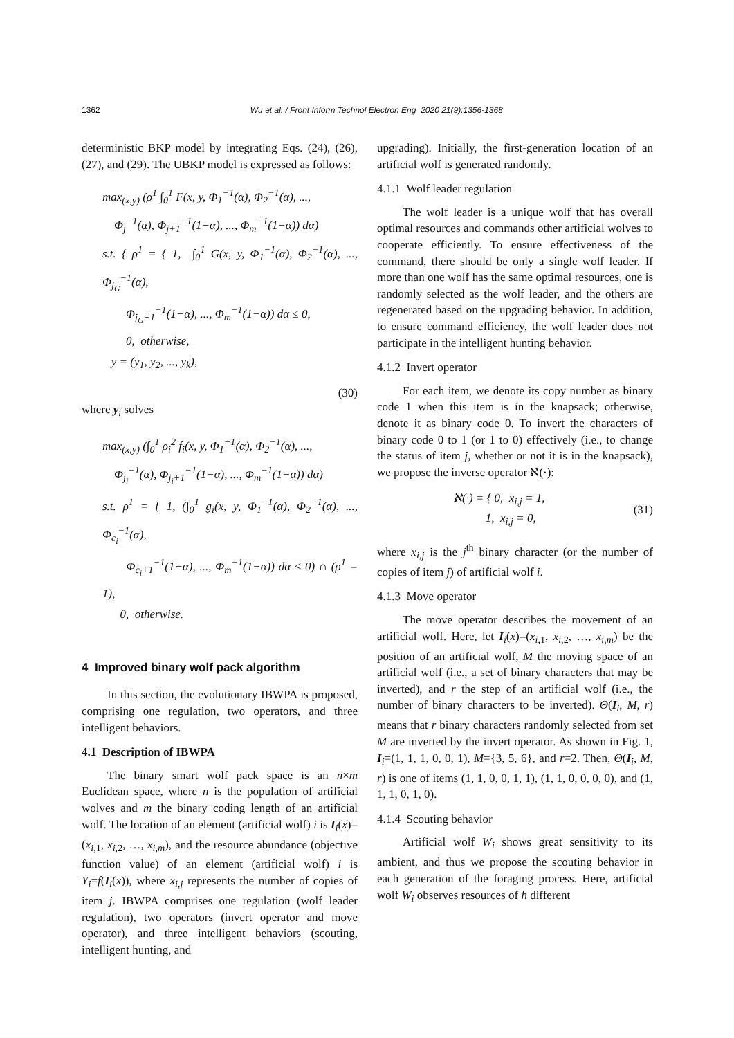1362 Wu et al. / Front Inform Technol Electron Eng 2020 21(9):1356-1368
deterministic BKP model by integrating Eqs. (24), (26), (27), and (29). The UBKP model is expressed as follows:
max<sub>(x,y)</sub> (ρ<sup>1</sup> ∫<sub>0</sub><sup>1</sup> F(x, y, Φ<sub>1</sub><sup>−1</sup>(α), Φ<sub>2</sub><sup>−1</sup>(α), ...,
Φ<sub>j</sub><sup>−1</sup>(α), Φ<sub>j+1</sub><sup>−1</sup>(1−α), ..., Φ<sub>m</sub><sup>−1</sup>(1−α)) dα)
s.t. { ρ<sup>1</sup> = { 1, ∫<sub>0</sub><sup>1</sup> G(x, y, Φ<sub>1</sub><sup>−1</sup>(α), Φ<sub>2</sub><sup>−1</sup>(α), ..., Φ<sub>j<sub>G</sub></sub><sup>−1</sup>(α),
Φ<sub>j<sub>G</sub>+1</sub><sup>−1</sup>(1−α), ..., Φ<sub>m</sub><sup>−1</sup>(1−α)) dα ≤ 0,
0, otherwise,
y = (y<sub>1</sub>, y<sub>2</sub>, ..., y<sub>k</sub>),
(30)
where y<sub>i</sub> solves
max<sub>(x,y)</sub> (∫<sub>0</sub><sup>1</sup> ρ<sub>i</sub><sup>2</sup> f<sub>i</sub>(x, y, Φ<sub>1</sub><sup>−1</sup>(α), Φ<sub>2</sub><sup>−1</sup>(α), ...,
Φ<sub>j<sub>i</sub></sub><sup>−1</sup>(α), Φ<sub>j<sub>i</sub>+1</sub><sup>−1</sup>(1−α), ..., Φ<sub>m</sub><sup>−1</sup>(1−α)) dα)
s.t. ρ<sup>1</sup> = { 1, (∫<sub>0</sub><sup>1</sup> g<sub>i</sub>(x, y, Φ<sub>1</sub><sup>−1</sup>(α), Φ<sub>2</sub><sup>−1</sup>(α), ..., Φ<sub>c<sub>i</sub></sub><sup>−1</sup>(α),
Φ<sub>c<sub>i</sub>+1</sub><sup>−1</sup>(1−α), ..., Φ<sub>m</sub><sup>−1</sup>(1−α)) dα ≤ 0) ∩ (ρ<sup>1</sup> = 1),
0, otherwise.
4 Improved binary wolf pack algorithm
In this section, the evolutionary IBWPA is proposed, comprising one regulation, two operators, and three intelligent behaviors.
4.1 Description of IBWPA
The binary smart wolf pack space is an n×m Euclidean space, where n is the population of artificial wolves and m the binary coding length of an artificial wolf. The location of an element (artificial wolf) i is I<sub>i</sub>(x)=(x<sub>i,1</sub>, x<sub>i,2</sub>, …, x<sub>i,m</sub>), and the resource abundance (objective function value) of an element (artificial wolf) i is Y<sub>i</sub>=f(I<sub>i</sub>(x)), where x<sub>i,j</sub> represents the number of copies of item j. IBWPA comprises one regulation (wolf leader regulation), two operators (invert operator and move operator), and three intelligent behaviors (scouting, intelligent hunting, and
upgrading). Initially, the first-generation location of an artificial wolf is generated randomly.
4.1.1 Wolf leader regulation
The wolf leader is a unique wolf that has overall optimal resources and commands other artificial wolves to cooperate efficiently. To ensure effectiveness of the command, there should be only a single wolf leader. If more than one wolf has the same optimal resources, one is randomly selected as the wolf leader, and the others are regenerated based on the upgrading behavior. In addition, to ensure command efficiency, the wolf leader does not participate in the intelligent hunting behavior.
4.1.2 Invert operator
For each item, we denote its copy number as binary code 1 when this item is in the knapsack; otherwise, denote it as binary code 0. To invert the characters of binary code 0 to 1 (or 1 to 0) effectively (i.e., to change the status of item j, whether or not it is in the knapsack), we propose the inverse operator ℵ(·):
ℵ(·) = { 0, x<sub>i,j</sub> = 1,
1, x<sub>i,j</sub> = 0, (31)
where x<sub>i,j</sub> is the j<sup>th</sup> binary character (or the number of copies of item j) of artificial wolf i.
4.1.3 Move operator
The move operator describes the movement of an artificial wolf. Here, let I<sub>i</sub>(x)=(x<sub>i,1</sub>, x<sub>i,2</sub>, …, x<sub>i,m</sub>) be the position of an artificial wolf, M the moving space of an artificial wolf (i.e., a set of binary characters that may be inverted), and r the step of an artificial wolf (i.e., the number of binary characters to be inverted). Θ(I<sub>i</sub>, M, r) means that r binary characters randomly selected from set M are inverted by the invert operator. As shown in Fig. 1, I<sub>i</sub>=(1, 1, 1, 0, 0, 1), M={3, 5, 6}, and r=2. Then, Θ(I<sub>i</sub>, M, r) is one of items (1, 1, 0, 0, 1, 1), (1, 1, 0, 0, 0, 0), and (1, 1, 1, 0, 1, 0).
4.1.4 Scouting behavior
Artificial wolf W<sub>i</sub> shows great sensitivity to its ambient, and thus we propose the scouting behavior in each generation of the foraging process. Here, artificial wolf W<sub>i</sub> observes resources of h different